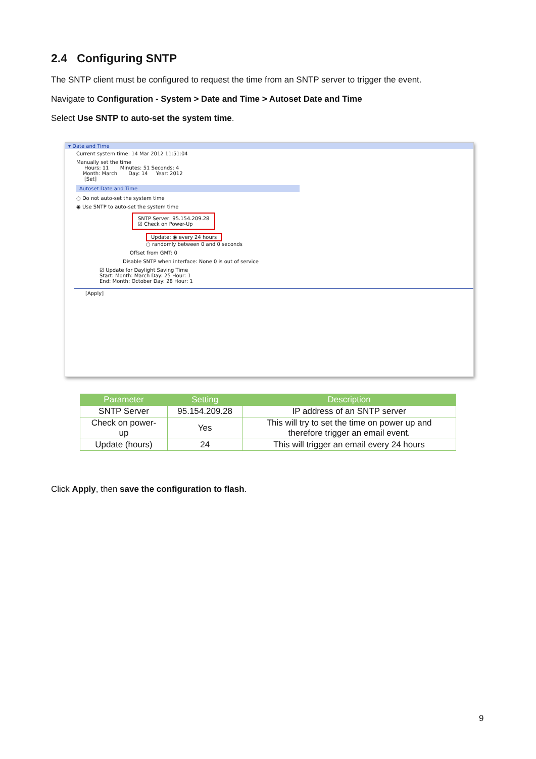2.4 Configuring SNTP
The SNTP client must be configured to request the time from an SNTP server to trigger the event.
Navigate to Configuration - System > Date and Time > Autoset Date and Time
Select Use SNTP to auto-set the system time.
▾ Date and Time
Current system time: 14 Mar 2012 11:51:04
Manually set the time
Hours: 11 Minutes: 51 Seconds: 4
Month: March Day: 14 Year: 2012
[Set]
Autoset Date and Time
○ Do not auto-set the system time
◉ Use SNTP to auto-set the system time
SNTP Server: 95.154.209.28
☑ Check on Power-Up
Update: ◉ every 24 hours
○ randomly between 0 and 0 seconds
Offset from GMT: 0
Disable SNTP when interface: None 0 is out of service
☑ Update for Daylight Saving Time
Start: Month: March Day: 25 Hour: 1
End: Month: October Day: 28 Hour: 1
[Apply]
| Parameter | Setting | Description |
| --- | --- | --- |
| SNTP Server | 95.154.209.28 | IP address of an SNTP server |
| Check on power- up | Yes | This will try to set the time on power up and therefore trigger an email event. |
| Update (hours) | 24 | This will trigger an email every 24 hours |
Click Apply, then save the configuration to flash.
9